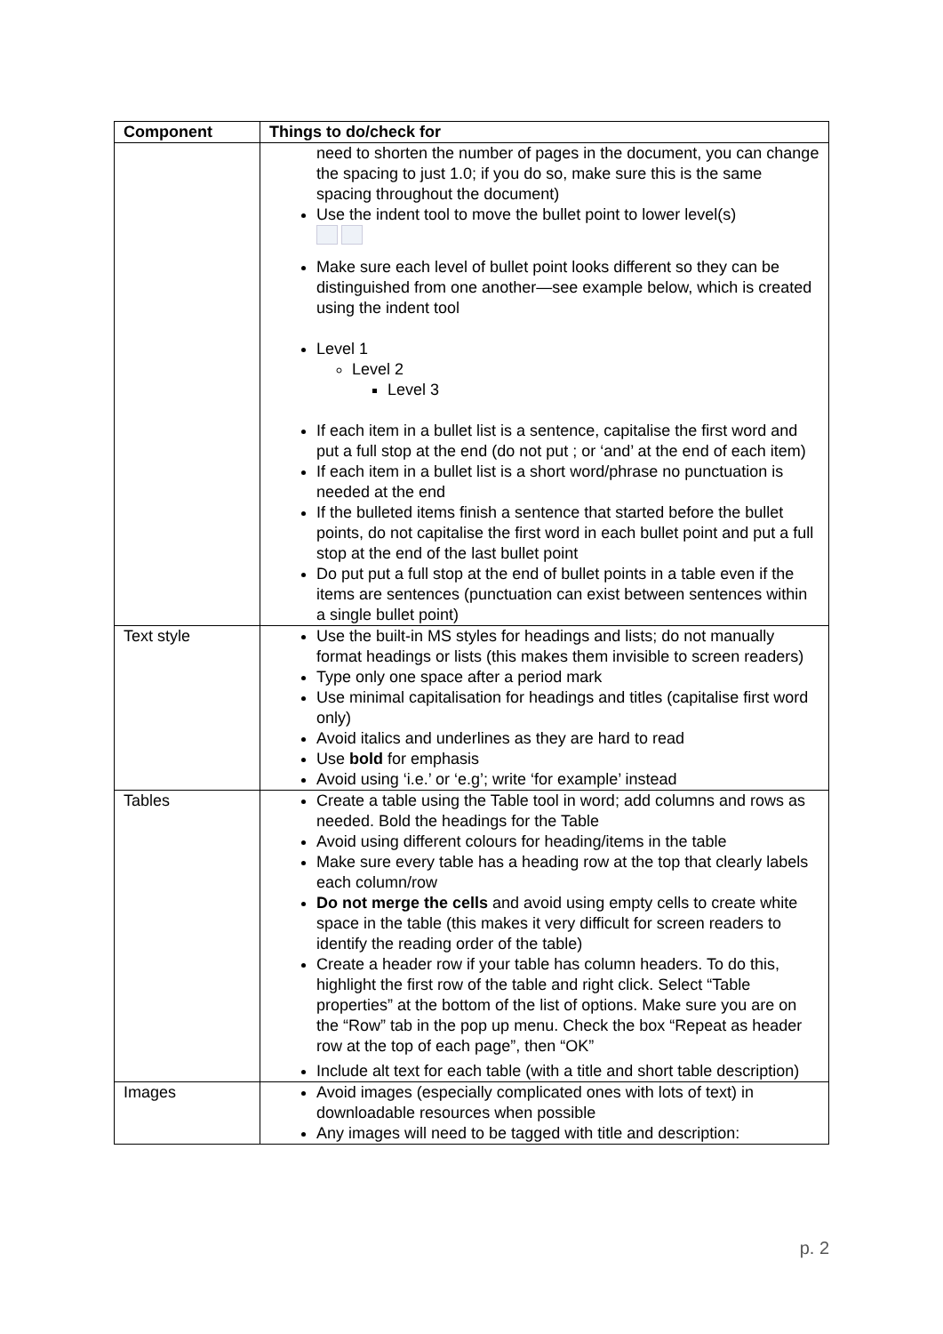| Component | Things to do/check for |
| --- | --- |
| | need to shorten the number of pages in the document, you can change the spacing to just 1.0; if you do so, make sure this is the same spacing throughout the document) Use the indent tool to move the bullet point to lower level(s) Make sure each level of bullet point looks different so they can be distinguished from one another—see example below, which is created using the indent tool Level 1 Level 2 Level 3 If each item in a bullet list is a sentence, capitalise the first word and put a full stop at the end (do not put ; or ‘and’ at the end of each item) If each item in a bullet list is a short word/phrase no punctuation is needed at the end If the bulleted items finish a sentence that started before the bullet points, do not capitalise the first word in each bullet point and put a full stop at the end of the last bullet point Do put put a full stop at the end of bullet points in a table even if the items are sentences (punctuation can exist between sentences within a single bullet point) |
| Text style | Use the built-in MS styles for headings and lists; do not manually format headings or lists (this makes them invisible to screen readers) Type only one space after a period mark Use minimal capitalisation for headings and titles (capitalise first word only) Avoid italics and underlines as they are hard to read Use bold for emphasis Avoid using ‘i.e.’ or ‘e.g’; write ‘for example’ instead |
| Tables | Create a table using the Table tool in word; add columns and rows as needed. Bold the headings for the Table Avoid using different colours for heading/items in the table Make sure every table has a heading row at the top that clearly labels each column/row Do not merge the cells and avoid using empty cells to create white space in the table (this makes it very difficult for screen readers to identify the reading order of the table) Create a header row if your table has column headers. To do this, highlight the first row of the table and right click. Select “Table properties” at the bottom of the list of options. Make sure you are on the “Row” tab in the pop up menu. Check the box “Repeat as header row at the top of each page”, then “OK” Include alt text for each table (with a title and short table description) |
| Images | Avoid images (especially complicated ones with lots of text) in downloadable resources when possible Any images will need to be tagged with title and description: |
p. 2